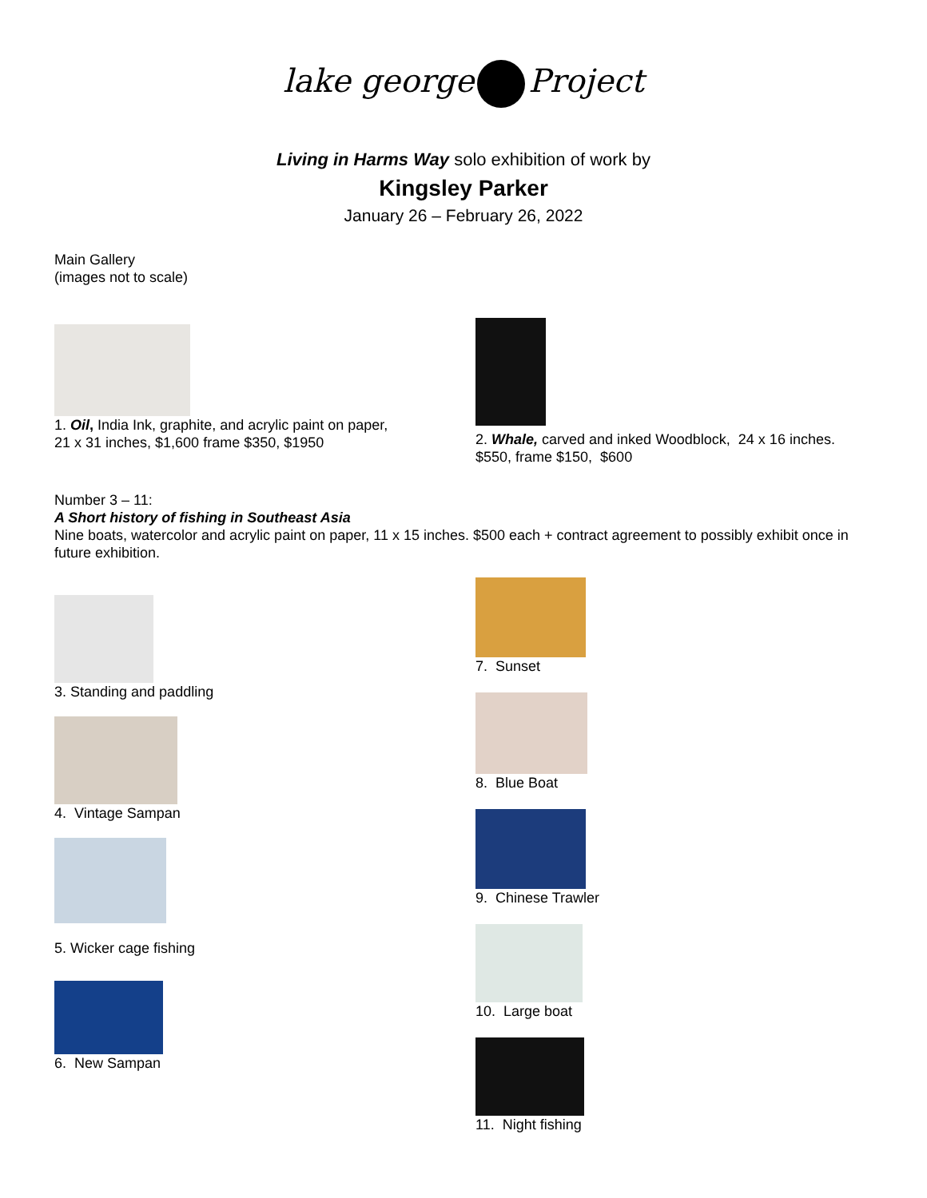lake george Project
Living in Harms Way solo exhibition of work by
Kingsley Parker
January 26 – February 26, 2022
Main Gallery
(images not to scale)
1. Oil, India Ink, graphite, and acrylic paint on paper,
21 x 31 inches, $1,600 frame $350, $1950
2. Whale, carved and inked Woodblock, 24 x 16 inches.
$550, frame $150, $600
Number 3 – 11:
A Short history of fishing in Southeast Asia
Nine boats, watercolor and acrylic paint on paper, 11 x 15 inches. $500 each + contract agreement to possibly exhibit once in future exhibition.
3. Standing and paddling
4. Vintage Sampan
5. Wicker cage fishing
6. New Sampan
7. Sunset
8. Blue Boat
9. Chinese Trawler
10. Large boat
11. Night fishing